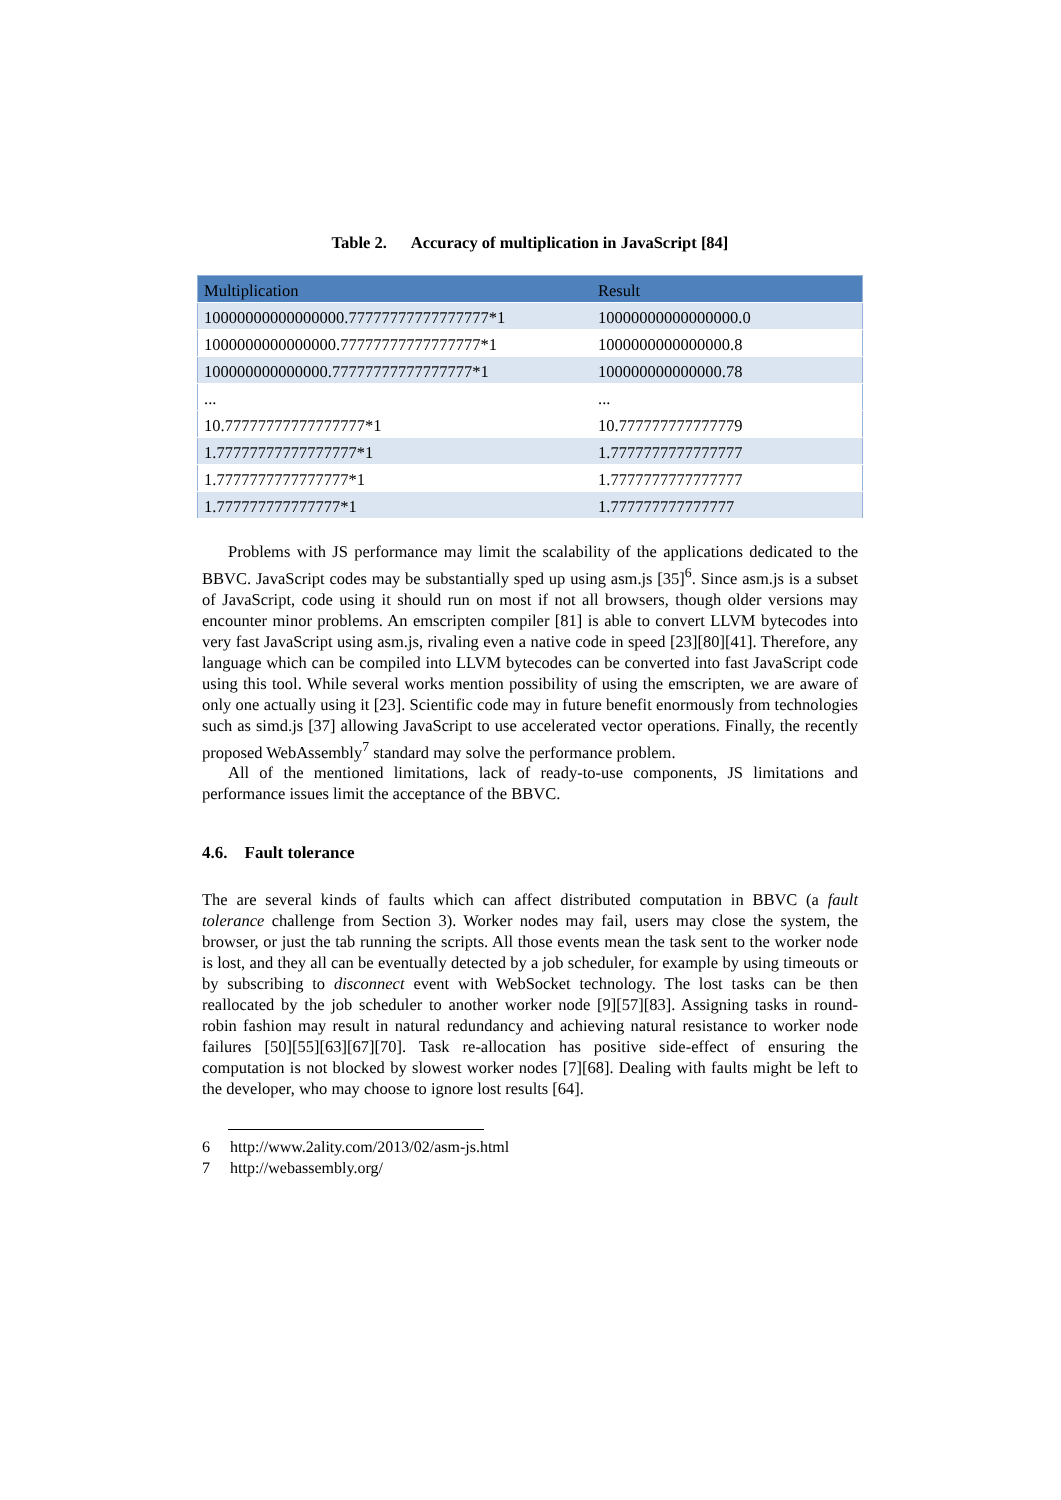Table 2. Accuracy of multiplication in JavaScript [84]
| Multiplication | Result |
| --- | --- |
| 10000000000000000.77777777777777777*1 | 10000000000000000.0 |
| 1000000000000000.77777777777777777*1 | 1000000000000000.8 |
| 100000000000000.77777777777777777*1 | 100000000000000.78 |
| ... | ... |
| 10.77777777777777777*1 | 10.777777777777779 |
| 1.77777777777777777*1 | 1.7777777777777777 |
| 1.7777777777777777*1 | 1.7777777777777777 |
| 1.777777777777777*1 | 1.777777777777777 |
Problems with JS performance may limit the scalability of the applications dedicated to the BBVC. JavaScript codes may be substantially sped up using asm.js [35]<sup>6</sup>. Since asm.js is a subset of JavaScript, code using it should run on most if not all browsers, though older versions may encounter minor problems. An emscripten compiler [81] is able to convert LLVM bytecodes into very fast JavaScript using asm.js, rivaling even a native code in speed [23][80][41]. Therefore, any language which can be compiled into LLVM bytecodes can be converted into fast JavaScript code using this tool. While several works mention possibility of using the emscripten, we are aware of only one actually using it [23]. Scientific code may in future benefit enormously from technologies such as simd.js [37] allowing JavaScript to use accelerated vector operations. Finally, the recently proposed WebAssembly<sup>7</sup> standard may solve the performance problem.
All of the mentioned limitations, lack of ready-to-use components, JS limitations and performance issues limit the acceptance of the BBVC.
4.6. Fault tolerance
The are several kinds of faults which can affect distributed computation in BBVC (a fault tolerance challenge from Section 3). Worker nodes may fail, users may close the system, the browser, or just the tab running the scripts. All those events mean the task sent to the worker node is lost, and they all can be eventually detected by a job scheduler, for example by using timeouts or by subscribing to disconnect event with WebSocket technology. The lost tasks can be then reallocated by the job scheduler to another worker node [9][57][83]. Assigning tasks in round-robin fashion may result in natural redundancy and achieving natural resistance to worker node failures [50][55][63][67][70]. Task re-allocation has positive side-effect of ensuring the computation is not blocked by slowest worker nodes [7][68]. Dealing with faults might be left to the developer, who may choose to ignore lost results [64].
6 http://www.2ality.com/2013/02/asm-js.html
7 http://webassembly.org/